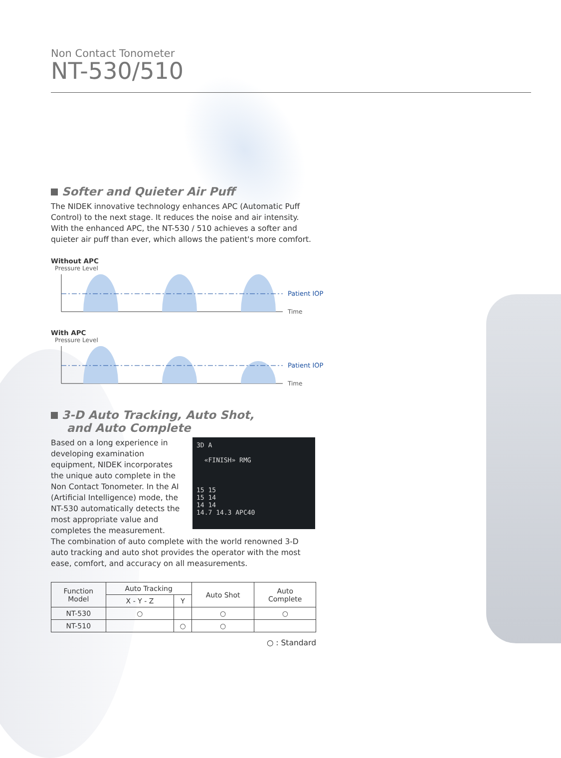Non Contact Tonometer
NT-530/510
Softer and Quieter Air Puff
The NIDEK innovative technology enhances APC (Automatic Puff Control) to the next stage. It reduces the noise and air intensity. With the enhanced APC, the NT-530 / 510 achieves a softer and quieter air puff than ever, which allows the patient's more comfort.
Without APC
Pressure Level
Patient IOP
Time
With APC
Pressure Level
Patient IOP
Time
3-D Auto Tracking, Auto Shot,
and Auto Complete
Based on a long experience in developing examination equipment, NIDEK incorporates the unique auto complete in the Non Contact Tonometer. In the AI (Artificial Intelligence) mode, the NT-530 automatically detects the most appropriate value and completes the measurement.
3D A
«FINISH» RMG
15 15
15 14
14 14
14.7 14.3 APC40
The combination of auto complete with the world renowned 3-D auto tracking and auto shot provides the operator with the most ease, comfort, and accuracy on all measurements.
| Function Model | Auto Tracking | | Auto Shot | Auto Complete |
| --- | --- | --- | --- | --- |
| | X - Y - Z | Y | | |
| NT-530 | ○ | | ○ | ○ |
| NT-510 | | ○ | ○ | |
○ : Standard